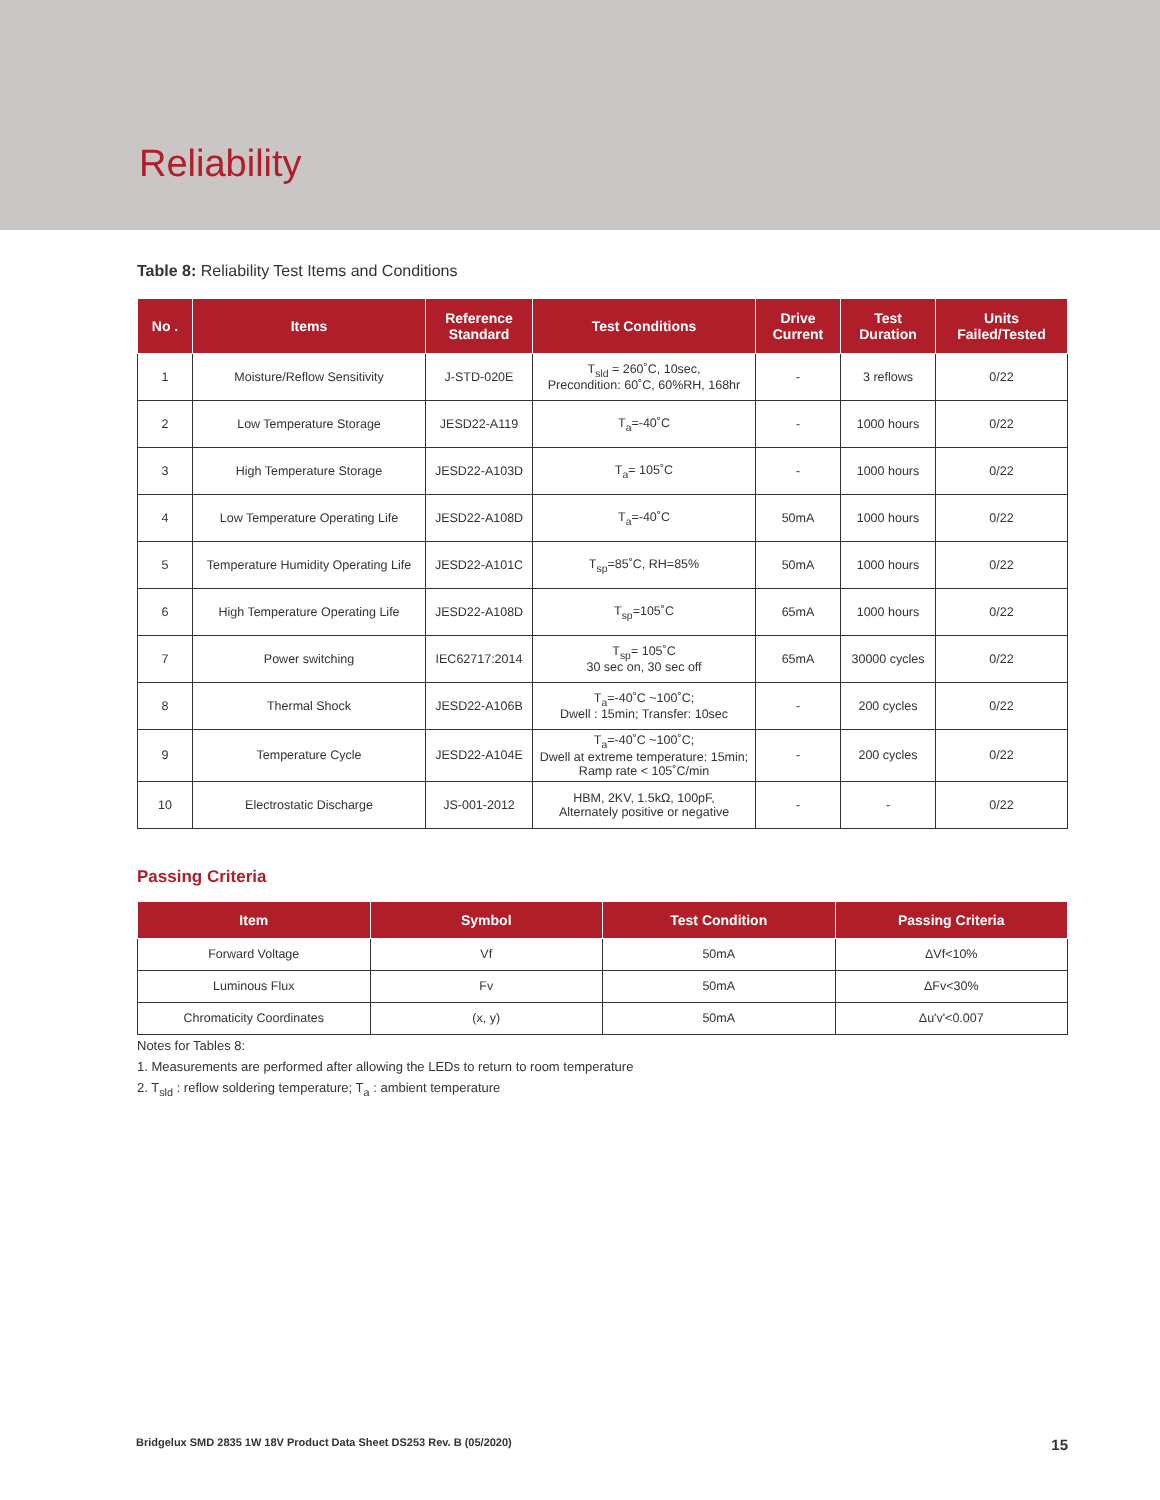Reliability
Table 8: Reliability Test Items and Conditions
| No . | Items | Reference Standard | Test Conditions | Drive Current | Test Duration | Units Failed/Tested |
| --- | --- | --- | --- | --- | --- | --- |
| 1 | Moisture/Reflow Sensitivity | J-STD-020E | T<sub>sld</sub> = 260˚C, 10sec, Precondition: 60˚C, 60%RH, 168hr | - | 3 reflows | 0/22 |
| 2 | Low Temperature Storage | JESD22-A119 | T<sub>a</sub>=-40˚C | - | 1000 hours | 0/22 |
| 3 | High Temperature Storage | JESD22-A103D | T<sub>a</sub>= 105˚C | - | 1000 hours | 0/22 |
| 4 | Low Temperature Operating Life | JESD22-A108D | T<sub>a</sub>=-40˚C | 50mA | 1000 hours | 0/22 |
| 5 | Temperature Humidity Operating Life | JESD22-A101C | T<sub>sp</sub>=85˚C, RH=85% | 50mA | 1000 hours | 0/22 |
| 6 | High Temperature Operating Life | JESD22-A108D | T<sub>sp</sub>=105˚C | 65mA | 1000 hours | 0/22 |
| 7 | Power switching | IEC62717:2014 | T<sub>sp</sub>= 105˚C 30 sec on, 30 sec off | 65mA | 30000 cycles | 0/22 |
| 8 | Thermal Shock | JESD22-A106B | T<sub>a</sub>=-40˚C ~100˚C; Dwell : 15min; Transfer: 10sec | - | 200 cycles | 0/22 |
| 9 | Temperature Cycle | JESD22-A104E | T<sub>a</sub>=-40˚C ~100˚C; Dwell at extreme temperature: 15min; Ramp rate < 105˚C/min | - | 200 cycles | 0/22 |
| 10 | Electrostatic Discharge | JS-001-2012 | HBM, 2KV, 1.5kΩ, 100pF, Alternately positive or negative | - | - | 0/22 |
Passing Criteria
| Item | Symbol | Test Condition | Passing Criteria |
| --- | --- | --- | --- |
| Forward Voltage | Vf | 50mA | ΔVf<10% |
| Luminous Flux | Fv | 50mA | ΔFv<30% |
| Chromaticity Coordinates | (x, y) | 50mA | Δu'v'<0.007 |
Notes for Tables 8:
1. Measurements are performed after allowing the LEDs to return to room temperature
2. T<sub>sld</sub> : reflow soldering temperature; T<sub>a</sub> : ambient temperature
Bridgelux SMD 2835 1W 18V Product Data Sheet DS253 Rev. B (05/2020) 15